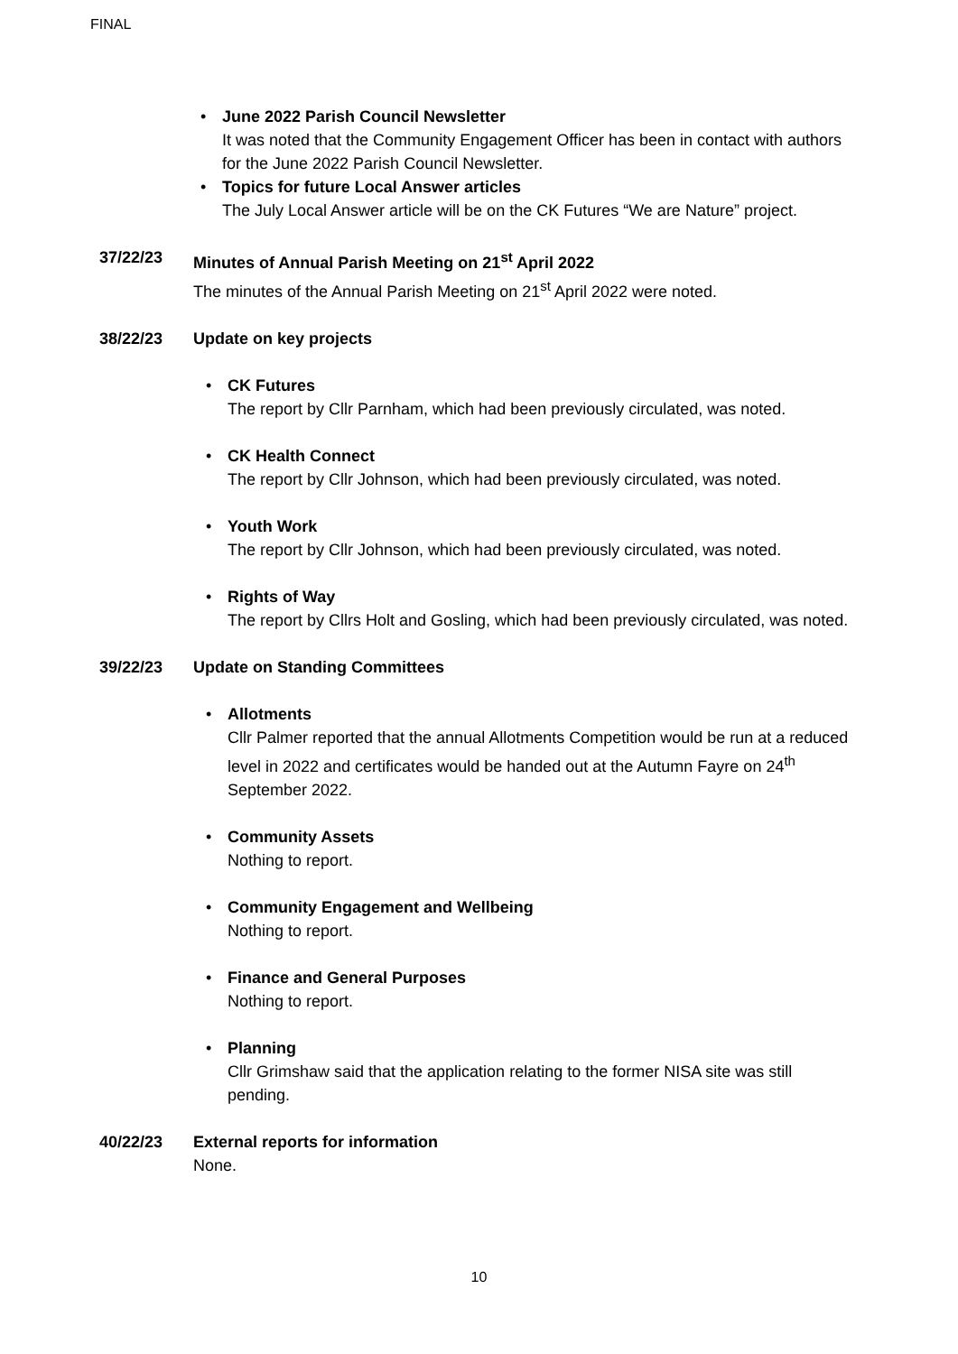FINAL
• June 2022 Parish Council Newsletter
It was noted that the Community Engagement Officer has been in contact with authors for the June 2022 Parish Council Newsletter.
• Topics for future Local Answer articles
The July Local Answer article will be on the CK Futures “We are Nature” project.
37/22/23 Minutes of Annual Parish Meeting on 21<sup>st</sup> April 2022
The minutes of the Annual Parish Meeting on 21<sup>st</sup> April 2022 were noted.
38/22/23 Update on key projects
• CK Futures
The report by Cllr Parnham, which had been previously circulated, was noted.
• CK Health Connect
The report by Cllr Johnson, which had been previously circulated, was noted.
• Youth Work
The report by Cllr Johnson, which had been previously circulated, was noted.
• Rights of Way
The report by Cllrs Holt and Gosling, which had been previously circulated, was noted.
39/22/23 Update on Standing Committees
• Allotments
Cllr Palmer reported that the annual Allotments Competition would be run at a reduced level in 2022 and certificates would be handed out at the Autumn Fayre on 24<sup>th</sup> September 2022.
• Community Assets
Nothing to report.
• Community Engagement and Wellbeing
Nothing to report.
• Finance and General Purposes
Nothing to report.
• Planning
Cllr Grimshaw said that the application relating to the former NISA site was still pending.
40/22/23 External reports for information
None.
10